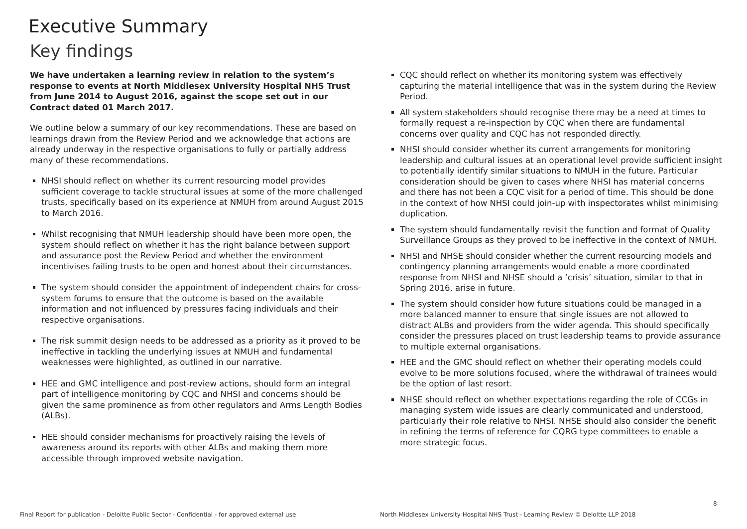Executive Summary
Key findings
We have undertaken a learning review in relation to the system’s response to events at North Middlesex University Hospital NHS Trust from June 2014 to August 2016, against the scope set out in our Contract dated 01 March 2017.
We outline below a summary of our key recommendations. These are based on learnings drawn from the Review Period and we acknowledge that actions are already underway in the respective organisations to fully or partially address many of these recommendations.
NHSI should reflect on whether its current resourcing model provides sufficient coverage to tackle structural issues at some of the more challenged trusts, specifically based on its experience at NMUH from around August 2015 to March 2016.
Whilst recognising that NMUH leadership should have been more open, the system should reflect on whether it has the right balance between support and assurance post the Review Period and whether the environment incentivises failing trusts to be open and honest about their circumstances.
The system should consider the appointment of independent chairs for cross-system forums to ensure that the outcome is based on the available information and not influenced by pressures facing individuals and their respective organisations.
The risk summit design needs to be addressed as a priority as it proved to be ineffective in tackling the underlying issues at NMUH and fundamental weaknesses were highlighted, as outlined in our narrative.
HEE and GMC intelligence and post-review actions, should form an integral part of intelligence monitoring by CQC and NHSI and concerns should be given the same prominence as from other regulators and Arms Length Bodies (ALBs).
HEE should consider mechanisms for proactively raising the levels of awareness around its reports with other ALBs and making them more accessible through improved website navigation.
CQC should reflect on whether its monitoring system was effectively capturing the material intelligence that was in the system during the Review Period.
All system stakeholders should recognise there may be a need at times to formally request a re-inspection by CQC when there are fundamental concerns over quality and CQC has not responded directly.
NHSI should consider whether its current arrangements for monitoring leadership and cultural issues at an operational level provide sufficient insight to potentially identify similar situations to NMUH in the future. Particular consideration should be given to cases where NHSI has material concerns and there has not been a CQC visit for a period of time. This should be done in the context of how NHSI could join-up with inspectorates whilst minimising duplication.
The system should fundamentally revisit the function and format of Quality Surveillance Groups as they proved to be ineffective in the context of NMUH.
NHSI and NHSE should consider whether the current resourcing models and contingency planning arrangements would enable a more coordinated response from NHSI and NHSE should a ‘crisis’ situation, similar to that in Spring 2016, arise in future.
The system should consider how future situations could be managed in a more balanced manner to ensure that single issues are not allowed to distract ALBs and providers from the wider agenda. This should specifically consider the pressures placed on trust leadership teams to provide assurance to multiple external organisations.
HEE and the GMC should reflect on whether their operating models could evolve to be more solutions focused, where the withdrawal of trainees would be the option of last resort.
NHSE should reflect on whether expectations regarding the role of CCGs in managing system wide issues are clearly communicated and understood, particularly their role relative to NHSI. NHSE should also consider the benefit in refining the terms of reference for CQRG type committees to enable a more strategic focus.
8
Final Report for publication - Deloitte Public Sector - Confidential - for approved external use
North Middlesex University Hospital NHS Trust - Learning Review © Deloitte LLP 2018